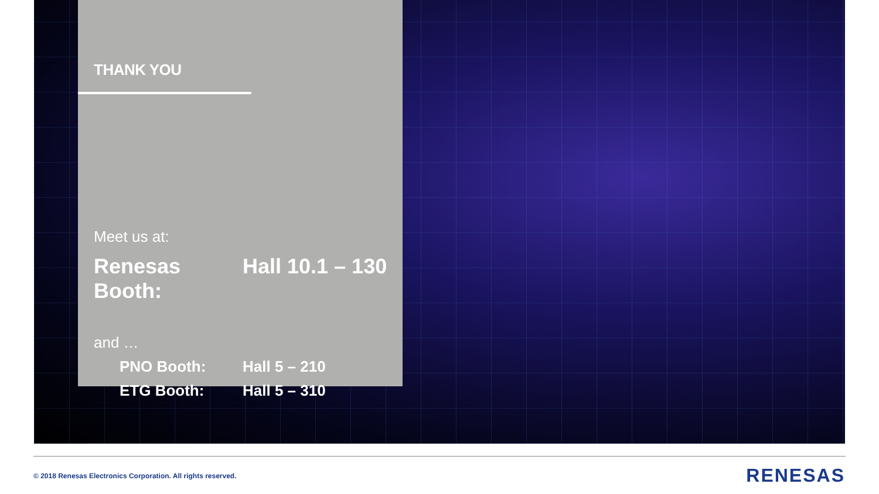THANK YOU
Meet us at:
Renesas Booth: Hall 10.1 – 130
and …
PNO Booth: Hall 5 – 210
ETG Booth: Hall 5 – 310
© 2018 Renesas Electronics Corporation. All rights reserved.
RENESAS